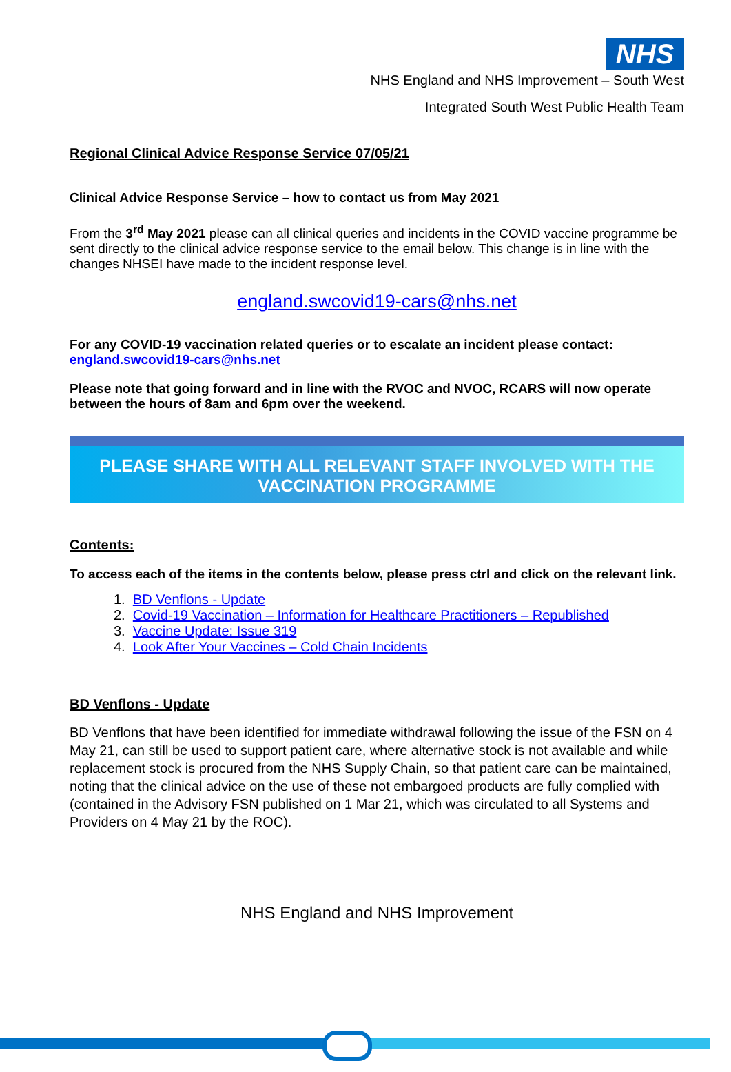NHS
NHS England and NHS Improvement – South West
Integrated South West Public Health Team
Regional Clinical Advice Response Service 07/05/21
Clinical Advice Response Service – how to contact us from May 2021
From the 3<sup>rd</sup> May 2021 please can all clinical queries and incidents in the COVID vaccine programme be sent directly to the clinical advice response service to the email below. This change is in line with the changes NHSEI have made to the incident response level.
england.swcovid19-cars@nhs.net
For any COVID-19 vaccination related queries or to escalate an incident please contact: england.swcovid19-cars@nhs.net
Please note that going forward and in line with the RVOC and NVOC, RCARS will now operate between the hours of 8am and 6pm over the weekend.
PLEASE SHARE WITH ALL RELEVANT STAFF INVOLVED WITH THE VACCINATION PROGRAMME
Contents:
To access each of the items in the contents below, please press ctrl and click on the relevant link.
1. BD Venflons - Update
2. Covid-19 Vaccination – Information for Healthcare Practitioners – Republished
3. Vaccine Update: Issue 319
4. Look After Your Vaccines – Cold Chain Incidents
BD Venflons - Update
BD Venflons that have been identified for immediate withdrawal following the issue of the FSN on 4 May 21, can still be used to support patient care, where alternative stock is not available and while replacement stock is procured from the NHS Supply Chain, so that patient care can be maintained, noting that the clinical advice on the use of these not embargoed products are fully complied with (contained in the Advisory FSN published on 1 Mar 21, which was circulated to all Systems and Providers on 4 May 21 by the ROC).
NHS England and NHS Improvement